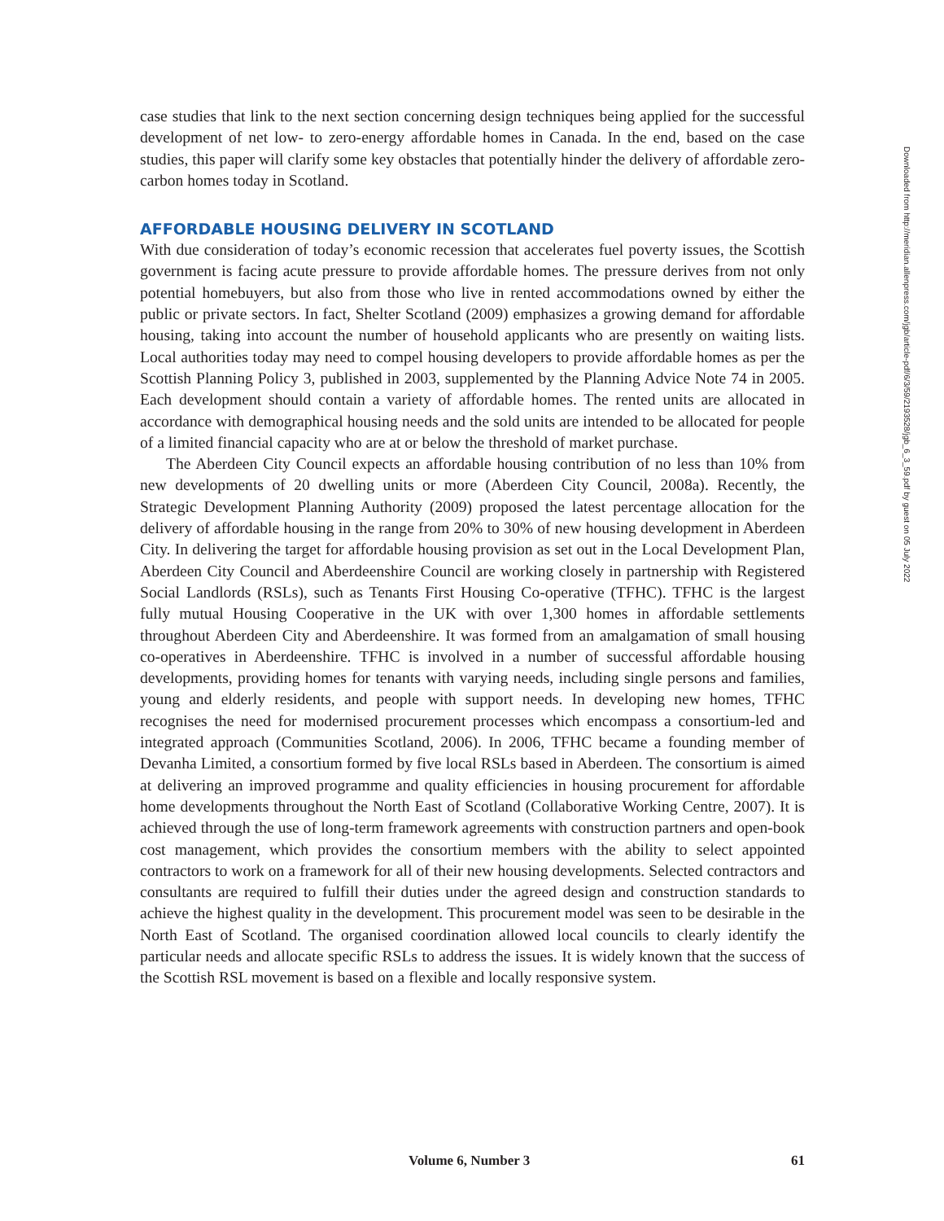case studies that link to the next section concerning design techniques being applied for the successful development of net low- to zero-energy affordable homes in Canada. In the end, based on the case studies, this paper will clarify some key obstacles that potentially hinder the delivery of affordable zero-carbon homes today in Scotland.
AFFORDABLE HOUSING DELIVERY IN SCOTLAND
With due consideration of today’s economic recession that accelerates fuel poverty issues, the Scottish government is facing acute pressure to provide affordable homes. The pressure derives from not only potential homebuyers, but also from those who live in rented accommodations owned by either the public or private sectors. In fact, Shelter Scotland (2009) emphasizes a growing demand for affordable housing, taking into account the number of household applicants who are presently on waiting lists. Local authorities today may need to compel housing developers to provide affordable homes as per the Scottish Planning Policy 3, published in 2003, supplemented by the Planning Advice Note 74 in 2005. Each development should contain a variety of affordable homes. The rented units are allocated in accordance with demographical housing needs and the sold units are intended to be allocated for people of a limited financial capacity who are at or below the threshold of market purchase.
The Aberdeen City Council expects an affordable housing contribution of no less than 10% from new developments of 20 dwelling units or more (Aberdeen City Council, 2008a). Recently, the Strategic Development Planning Authority (2009) proposed the latest percentage allocation for the delivery of affordable housing in the range from 20% to 30% of new housing development in Aberdeen City. In delivering the target for affordable housing provision as set out in the Local Development Plan, Aberdeen City Council and Aberdeenshire Council are working closely in partnership with Registered Social Landlords (RSLs), such as Tenants First Housing Co-operative (TFHC). TFHC is the largest fully mutual Housing Cooperative in the UK with over 1,300 homes in affordable settlements throughout Aberdeen City and Aberdeenshire. It was formed from an amalgamation of small housing co-operatives in Aberdeenshire. TFHC is involved in a number of successful affordable housing developments, providing homes for tenants with varying needs, including single persons and families, young and elderly residents, and people with support needs. In developing new homes, TFHC recognises the need for modernised procurement processes which encompass a consortium-led and integrated approach (Communities Scotland, 2006). In 2006, TFHC became a founding member of Devanha Limited, a consortium formed by five local RSLs based in Aberdeen. The consortium is aimed at delivering an improved programme and quality efficiencies in housing procurement for affordable home developments throughout the North East of Scotland (Collaborative Working Centre, 2007). It is achieved through the use of long-term framework agreements with construction partners and open-book cost management, which provides the consortium members with the ability to select appointed contractors to work on a framework for all of their new housing developments. Selected contractors and consultants are required to fulfill their duties under the agreed design and construction standards to achieve the highest quality in the development. This procurement model was seen to be desirable in the North East of Scotland. The organised coordination allowed local councils to clearly identify the particular needs and allocate specific RSLs to address the issues. It is widely known that the success of the Scottish RSL movement is based on a flexible and locally responsive system.
Downloaded from http://meridian.allenpress.com/jgb/article-pdf/6/3/59/2193528/jgb_6_3_59.pdf by guest on 05 July 2022
Volume 6, Number 3 61